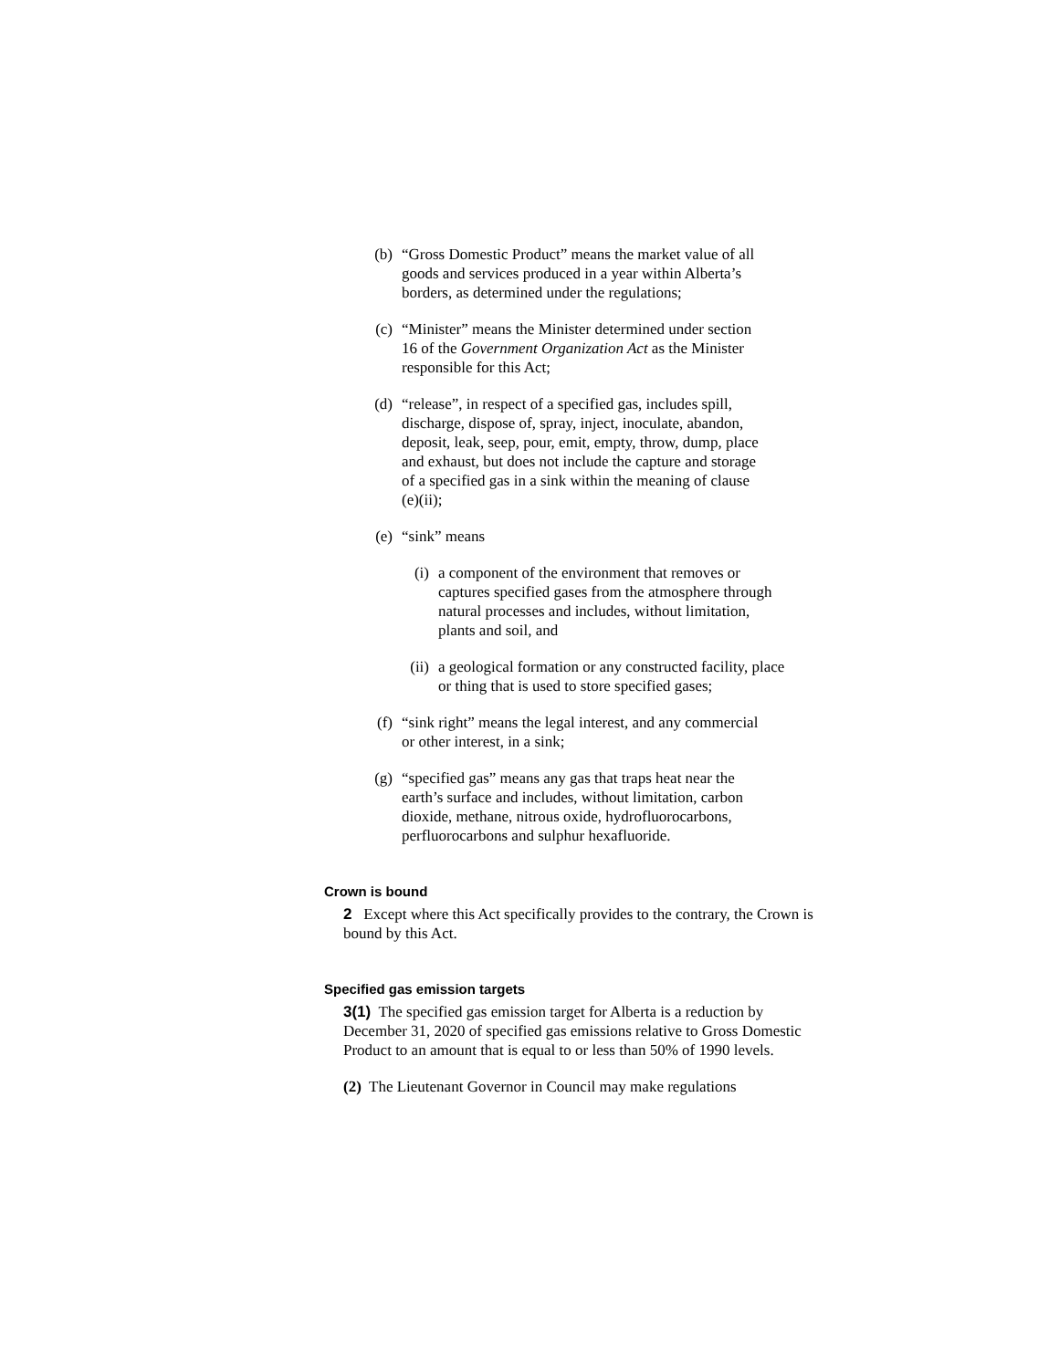(b) “Gross Domestic Product” means the market value of all goods and services produced in a year within Alberta’s borders, as determined under the regulations;
(c) “Minister” means the Minister determined under section 16 of the Government Organization Act as the Minister responsible for this Act;
(d) “release”, in respect of a specified gas, includes spill, discharge, dispose of, spray, inject, inoculate, abandon, deposit, leak, seep, pour, emit, empty, throw, dump, place and exhaust, but does not include the capture and storage of a specified gas in a sink within the meaning of clause (e)(ii);
(e) “sink” means
(i) a component of the environment that removes or captures specified gases from the atmosphere through natural processes and includes, without limitation, plants and soil, and
(ii) a geological formation or any constructed facility, place or thing that is used to store specified gases;
(f) “sink right” means the legal interest, and any commercial or other interest, in a sink;
(g) “specified gas” means any gas that traps heat near the earth’s surface and includes, without limitation, carbon dioxide, methane, nitrous oxide, hydrofluorocarbons, perfluorocarbons and sulphur hexafluoride.
Crown is bound
2 Except where this Act specifically provides to the contrary, the Crown is bound by this Act.
Specified gas emission targets
3(1) The specified gas emission target for Alberta is a reduction by December 31, 2020 of specified gas emissions relative to Gross Domestic Product to an amount that is equal to or less than 50% of 1990 levels.
(2) The Lieutenant Governor in Council may make regulations